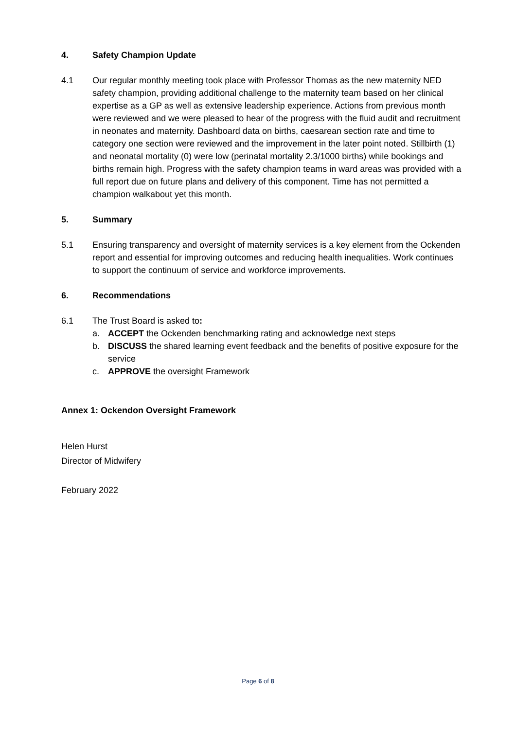4. Safety Champion Update
4.1 Our regular monthly meeting took place with Professor Thomas as the new maternity NED safety champion, providing additional challenge to the maternity team based on her clinical expertise as a GP as well as extensive leadership experience. Actions from previous month were reviewed and we were pleased to hear of the progress with the fluid audit and recruitment in neonates and maternity. Dashboard data on births, caesarean section rate and time to category one section were reviewed and the improvement in the later point noted. Stillbirth (1) and neonatal mortality (0) were low (perinatal mortality 2.3/1000 births) while bookings and births remain high. Progress with the safety champion teams in ward areas was provided with a full report due on future plans and delivery of this component. Time has not permitted a champion walkabout yet this month.
5. Summary
5.1 Ensuring transparency and oversight of maternity services is a key element from the Ockenden report and essential for improving outcomes and reducing health inequalities. Work continues to support the continuum of service and workforce improvements.
6. Recommendations
6.1 The Trust Board is asked to:
a. ACCEPT the Ockenden benchmarking rating and acknowledge next steps
b. DISCUSS the shared learning event feedback and the benefits of positive exposure for the service
c. APPROVE the oversight Framework
Annex 1: Ockendon Oversight Framework
Helen Hurst
Director of Midwifery
February 2022
Page 6 of 8